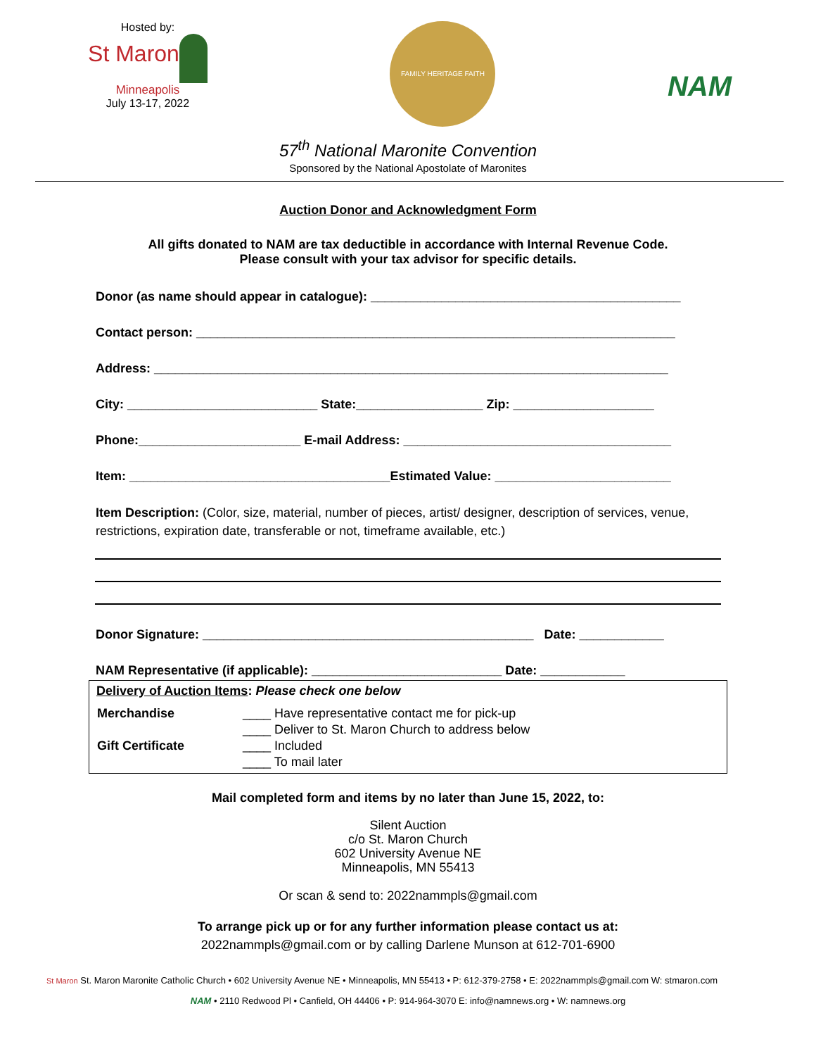Hosted by:
St Maron
Minneapolis
July 13-17, 2022
FAMILY HERITAGE FAITH
NAM
57<sup>th</sup> National Maronite Convention
Sponsored by the National Apostolate of Maronites
Auction Donor and Acknowledgment Form
All gifts donated to NAM are tax deductible in accordance with Internal Revenue Code.
Please consult with your tax advisor for specific details.
Donor (as name should appear in catalogue): ____________________________________________
Contact person: ____________________________________________________________________
Address: _________________________________________________________________________
City: ___________________________ State:__________________ Zip: ____________________
Phone:_______________________ E-mail Address: ______________________________________
Item: _____________________________________Estimated Value: _________________________
Item Description: (Color, size, material, number of pieces, artist/ designer, description of services, venue, restrictions, expiration date, transferable or not, timeframe available, etc.)
Donor Signature: _______________________________________________ Date: ____________
NAM Representative (if applicable): ___________________________ Date: ____________
Delivery of Auction Items: Please check one below
| Merchandise | ____ Have representative contact me for pick-up |
| | ____ Deliver to St. Maron Church to address below |
| Gift Certificate | ____ Included |
| | ____ To mail later |
Mail completed form and items by no later than June 15, 2022, to:
Silent Auction
c/o St. Maron Church
602 University Avenue NE
Minneapolis, MN 55413
Or scan & send to: 2022nammpls@gmail.com
To arrange pick up or for any further information please contact us at:
2022nammpls@gmail.com or by calling Darlene Munson at 612-701-6900
St Maron St. Maron Maronite Catholic Church • 602 University Avenue NE • Minneapolis, MN 55413 • P: 612-379-2758 • E: 2022nammpls@gmail.com W: stmaron.com
NAM • 2110 Redwood Pl • Canfield, OH 44406 • P: 914-964-3070 E: info@namnews.org • W: namnews.org